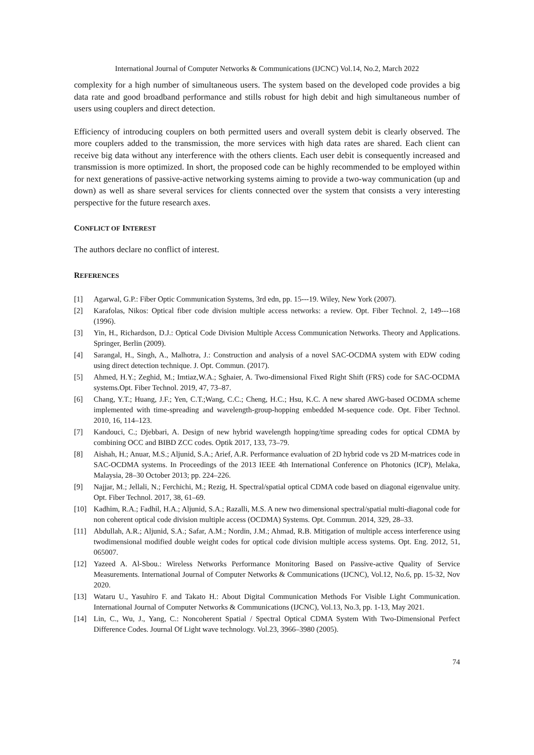International Journal of Computer Networks & Communications (IJCNC) Vol.14, No.2, March 2022
complexity for a high number of simultaneous users. The system based on the developed code provides a big data rate and good broadband performance and stills robust for high debit and high simultaneous number of users using couplers and direct detection.
Efficiency of introducing couplers on both permitted users and overall system debit is clearly observed. The more couplers added to the transmission, the more services with high data rates are shared. Each client can receive big data without any interference with the others clients. Each user debit is consequently increased and transmission is more optimized. In short, the proposed code can be highly recommended to be employed within for next generations of passive-active networking systems aiming to provide a two-way communication (up and down) as well as share several services for clients connected over the system that consists a very interesting perspective for the future research axes.
CONFLICT OF INTEREST
The authors declare no conflict of interest.
REFERENCES
[1] Agarwal, G.P.: Fiber Optic Communication Systems, 3rd edn, pp. 15---19. Wiley, New York (2007).
[2] Karafolas, Nikos: Optical fiber code division multiple access networks: a review. Opt. Fiber Technol. 2, 149---168 (1996).
[3] Yin, H., Richardson, D.J.: Optical Code Division Multiple Access Communication Networks. Theory and Applications. Springer, Berlin (2009).
[4] Sarangal, H., Singh, A., Malhotra, J.: Construction and analysis of a novel SAC-OCDMA system with EDW coding using direct detection technique. J. Opt. Commun. (2017).
[5] Ahmed, H.Y.; Zeghid, M.; Imtiaz,W.A.; Sghaier, A. Two-dimensional Fixed Right Shift (FRS) code for SAC-OCDMA systems.Opt. Fiber Technol. 2019, 47, 73–87.
[6] Chang, Y.T.; Huang, J.F.; Yen, C.T.;Wang, C.C.; Cheng, H.C.; Hsu, K.C. A new shared AWG-based OCDMA scheme implemented with time-spreading and wavelength-group-hopping embedded M-sequence code. Opt. Fiber Technol. 2010, 16, 114–123.
[7] Kandouci, C.; Djebbari, A. Design of new hybrid wavelength hopping/time spreading codes for optical CDMA by combining OCC and BIBD ZCC codes. Optik 2017, 133, 73–79.
[8] Aishah, H.; Anuar, M.S.; Aljunid, S.A.; Arief, A.R. Performance evaluation of 2D hybrid code vs 2D M-matrices code in SAC-OCDMA systems. In Proceedings of the 2013 IEEE 4th International Conference on Photonics (ICP), Melaka, Malaysia, 28–30 October 2013; pp. 224–226.
[9] Najjar, M.; Jellali, N.; Ferchichi, M.; Rezig, H. Spectral/spatial optical CDMA code based on diagonal eigenvalue unity. Opt. Fiber Technol. 2017, 38, 61–69.
[10] Kadhim, R.A.; Fadhil, H.A.; Aljunid, S.A.; Razalli, M.S. A new two dimensional spectral/spatial multi-diagonal code for non coherent optical code division multiple access (OCDMA) Systems. Opt. Commun. 2014, 329, 28–33.
[11] Abdullah, A.R.; Aljunid, S.A.; Safar, A.M.; Nordin, J.M.; Ahmad, R.B. Mitigation of multiple access interference using twodimensional modified double weight codes for optical code division multiple access systems. Opt. Eng. 2012, 51, 065007.
[12] Yazeed A. Al-Sbou.: Wireless Networks Performance Monitoring Based on Passive-active Quality of Service Measurements. International Journal of Computer Networks & Communications (IJCNC), Vol.12, No.6, pp. 15-32, Nov 2020.
[13] Wataru U., Yasuhiro F. and Takato H.: About Digital Communication Methods For Visible Light Communication. International Journal of Computer Networks & Communications (IJCNC), Vol.13, No.3, pp. 1-13, May 2021.
[14] Lin, C., Wu, J., Yang, C.: Noncoherent Spatial / Spectral Optical CDMA System With Two-Dimensional Perfect Difference Codes. Journal Of Light wave technology. Vol.23, 3966–3980 (2005).
74